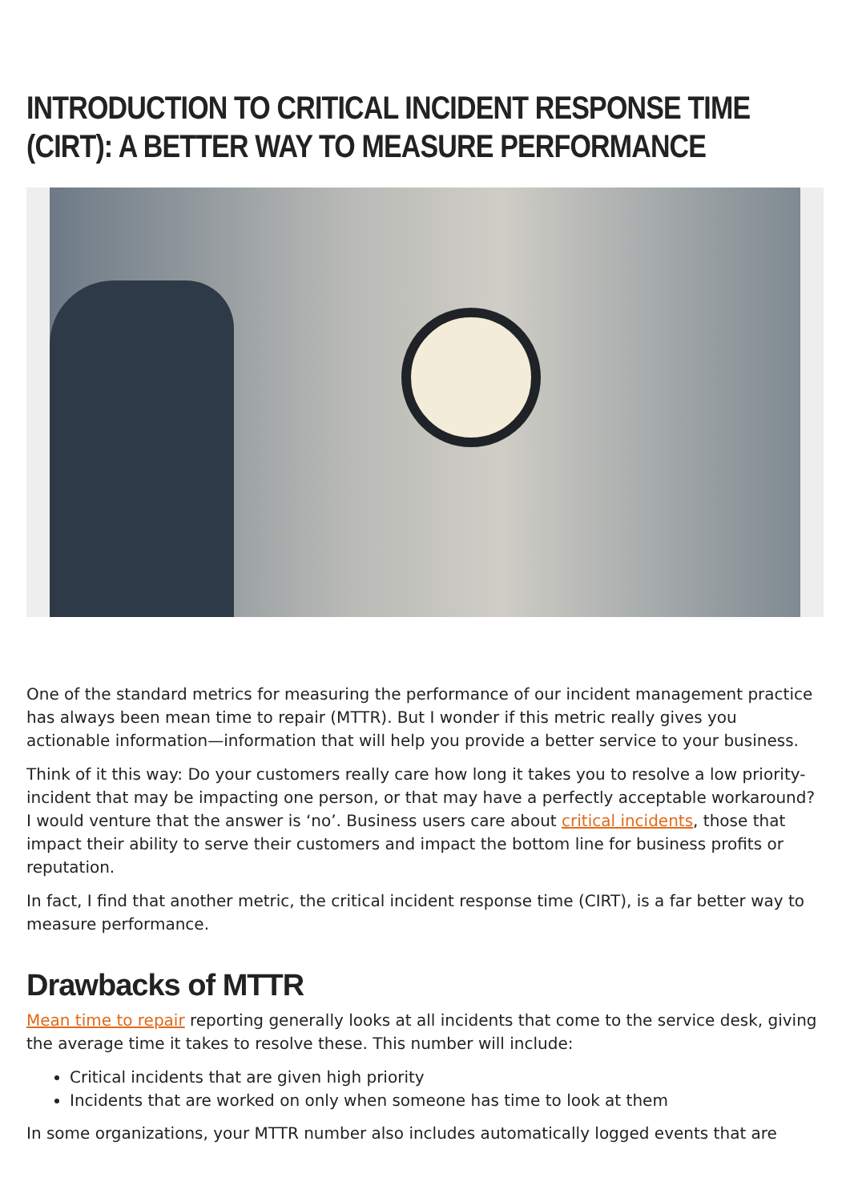INTRODUCTION TO CRITICAL INCIDENT RESPONSE TIME (CIRT): A BETTER WAY TO MEASURE PERFORMANCE
One of the standard metrics for measuring the performance of our incident management practice has always been mean time to repair (MTTR). But I wonder if this metric really gives you actionable information—information that will help you provide a better service to your business.
Think of it this way: Do your customers really care how long it takes you to resolve a low priority-incident that may be impacting one person, or that may have a perfectly acceptable workaround? I would venture that the answer is ‘no’. Business users care about critical incidents, those that impact their ability to serve their customers and impact the bottom line for business profits or reputation.
In fact, I find that another metric, the critical incident response time (CIRT), is a far better way to measure performance.
Drawbacks of MTTR
Mean time to repair reporting generally looks at all incidents that come to the service desk, giving the average time it takes to resolve these. This number will include:
Critical incidents that are given high priority
Incidents that are worked on only when someone has time to look at them
In some organizations, your MTTR number also includes automatically logged events that are